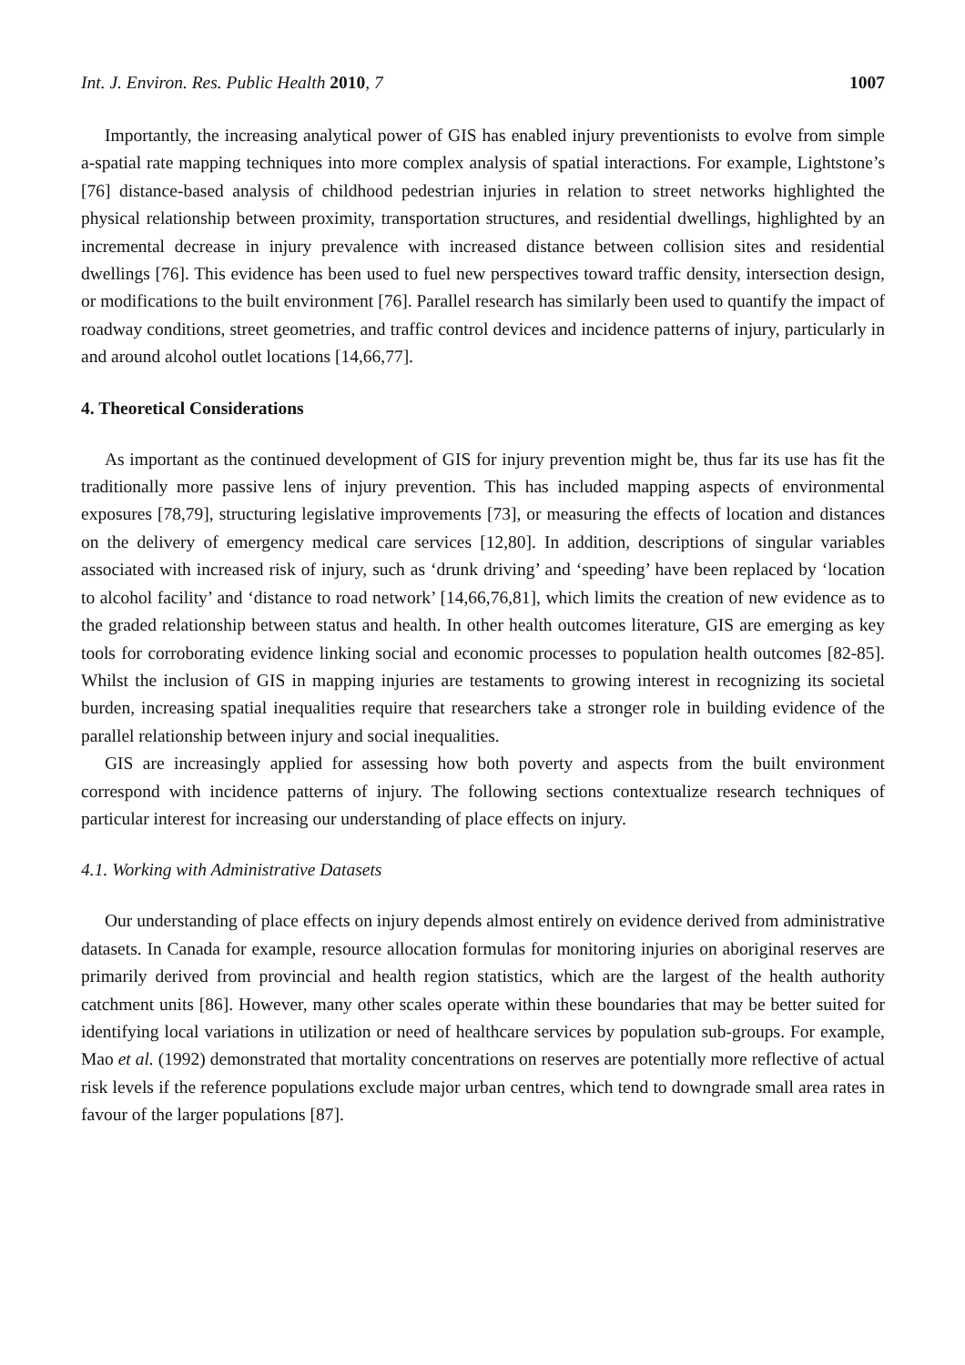Int. J. Environ. Res. Public Health 2010, 7 1007
Importantly, the increasing analytical power of GIS has enabled injury preventionists to evolve from simple a-spatial rate mapping techniques into more complex analysis of spatial interactions. For example, Lightstone’s [76] distance-based analysis of childhood pedestrian injuries in relation to street networks highlighted the physical relationship between proximity, transportation structures, and residential dwellings, highlighted by an incremental decrease in injury prevalence with increased distance between collision sites and residential dwellings [76]. This evidence has been used to fuel new perspectives toward traffic density, intersection design, or modifications to the built environment [76]. Parallel research has similarly been used to quantify the impact of roadway conditions, street geometries, and traffic control devices and incidence patterns of injury, particularly in and around alcohol outlet locations [14,66,77].
4. Theoretical Considerations
As important as the continued development of GIS for injury prevention might be, thus far its use has fit the traditionally more passive lens of injury prevention. This has included mapping aspects of environmental exposures [78,79], structuring legislative improvements [73], or measuring the effects of location and distances on the delivery of emergency medical care services [12,80]. In addition, descriptions of singular variables associated with increased risk of injury, such as ‘drunk driving’ and ‘speeding’ have been replaced by ‘location to alcohol facility’ and ‘distance to road network’ [14,66,76,81], which limits the creation of new evidence as to the graded relationship between status and health. In other health outcomes literature, GIS are emerging as key tools for corroborating evidence linking social and economic processes to population health outcomes [82-85]. Whilst the inclusion of GIS in mapping injuries are testaments to growing interest in recognizing its societal burden, increasing spatial inequalities require that researchers take a stronger role in building evidence of the parallel relationship between injury and social inequalities.
GIS are increasingly applied for assessing how both poverty and aspects from the built environment correspond with incidence patterns of injury. The following sections contextualize research techniques of particular interest for increasing our understanding of place effects on injury.
4.1. Working with Administrative Datasets
Our understanding of place effects on injury depends almost entirely on evidence derived from administrative datasets. In Canada for example, resource allocation formulas for monitoring injuries on aboriginal reserves are primarily derived from provincial and health region statistics, which are the largest of the health authority catchment units [86]. However, many other scales operate within these boundaries that may be better suited for identifying local variations in utilization or need of healthcare services by population sub-groups. For example, Mao et al. (1992) demonstrated that mortality concentrations on reserves are potentially more reflective of actual risk levels if the reference populations exclude major urban centres, which tend to downgrade small area rates in favour of the larger populations [87].